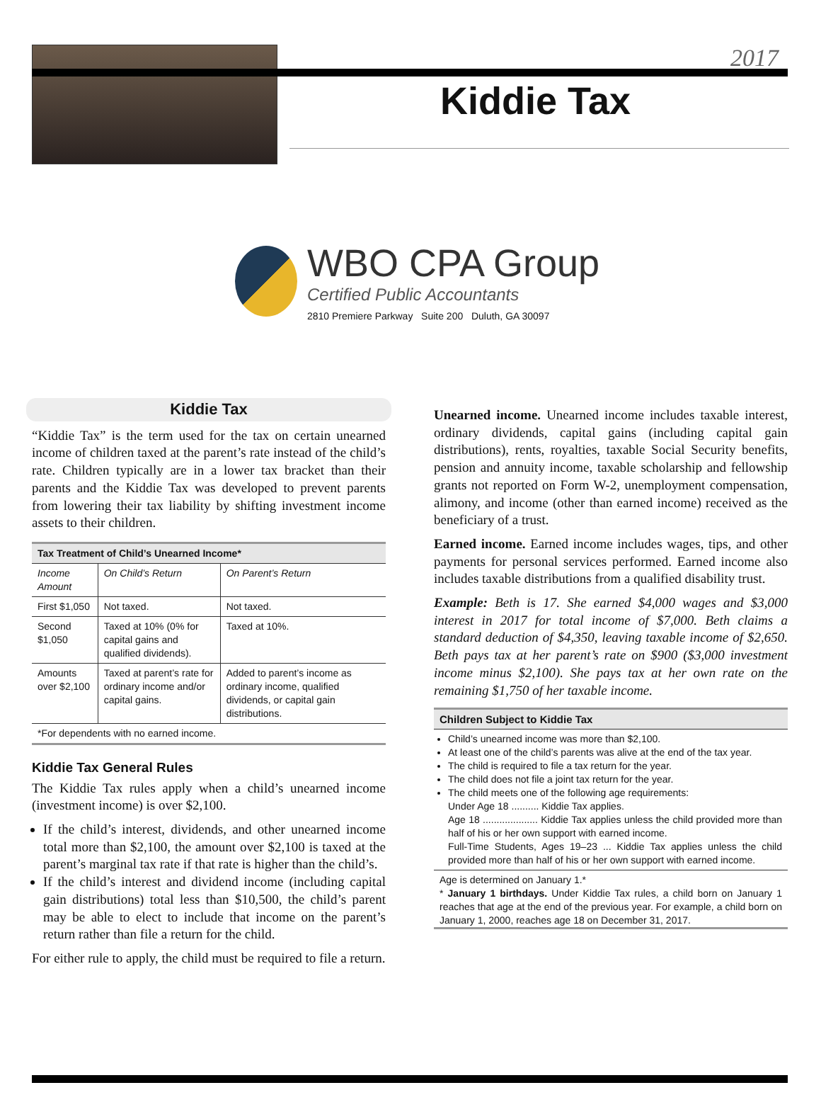2017
Kiddie Tax
WBO CPA Group
Certified Public Accountants
2810 Premiere Parkway Suite 200 Duluth, GA 30097
Kiddie Tax
“Kiddie Tax” is the term used for the tax on certain unearned income of children taxed at the parent’s rate instead of the child’s rate. Children typically are in a lower tax bracket than their parents and the Kiddie Tax was developed to prevent parents from lowering their tax liability by shifting investment income assets to their children.
| Tax Treatment of Child’s Unearned Income* | | |
| --- | --- | --- |
| Income Amount | On Child’s Return | On Parent’s Return |
| First $1,050 | Not taxed. | Not taxed. |
| Second $1,050 | Taxed at 10% (0% for capital gains and qualified dividends). | Taxed at 10%. |
| Amounts over $2,100 | Taxed at parent’s rate for ordinary income and/or capital gains. | Added to parent’s income as ordinary income, qualified dividends, or capital gain distributions. |
| *For dependents with no earned income. | | |
Kiddie Tax General Rules
The Kiddie Tax rules apply when a child’s unearned income (investment income) is over $2,100.
If the child’s interest, dividends, and other unearned income total more than $2,100, the amount over $2,100 is taxed at the parent’s marginal tax rate if that rate is higher than the child’s.
If the child’s interest and dividend income (including capital gain distributions) total less than $10,500, the child’s parent may be able to elect to include that income on the parent’s return rather than file a return for the child.
For either rule to apply, the child must be required to file a return.
Unearned income. Unearned income includes taxable interest, ordinary dividends, capital gains (including capital gain distributions), rents, royalties, taxable Social Security benefits, pension and annuity income, taxable scholarship and fellowship grants not reported on Form W-2, unemployment compensation, alimony, and income (other than earned income) received as the beneficiary of a trust.
Earned income. Earned income includes wages, tips, and other payments for personal services performed. Earned income also includes taxable distributions from a qualified disability trust.
Example: Beth is 17. She earned $4,000 wages and $3,000 interest in 2017 for total income of $7,000. Beth claims a standard deduction of $4,350, leaving taxable income of $2,650. Beth pays tax at her parent’s rate on $900 ($3,000 investment income minus $2,100). She pays tax at her own rate on the remaining $1,750 of her taxable income.
Children Subject to Kiddie Tax
Child’s unearned income was more than $2,100.
At least one of the child’s parents was alive at the end of the tax year.
The child is required to file a tax return for the year.
The child does not file a joint tax return for the year.
The child meets one of the following age requirements:
Under Age 18 .......... Kiddie Tax applies.
Age 18 .................... Kiddie Tax applies unless the child provided more than half of his or her own support with earned income.
Full-Time Students, Ages 19–23 ... Kiddie Tax applies unless the child provided more than half of his or her own support with earned income.
Age is determined on January 1.*
* January 1 birthdays. Under Kiddie Tax rules, a child born on January 1 reaches that age at the end of the previous year. For example, a child born on January 1, 2000, reaches age 18 on December 31, 2017.